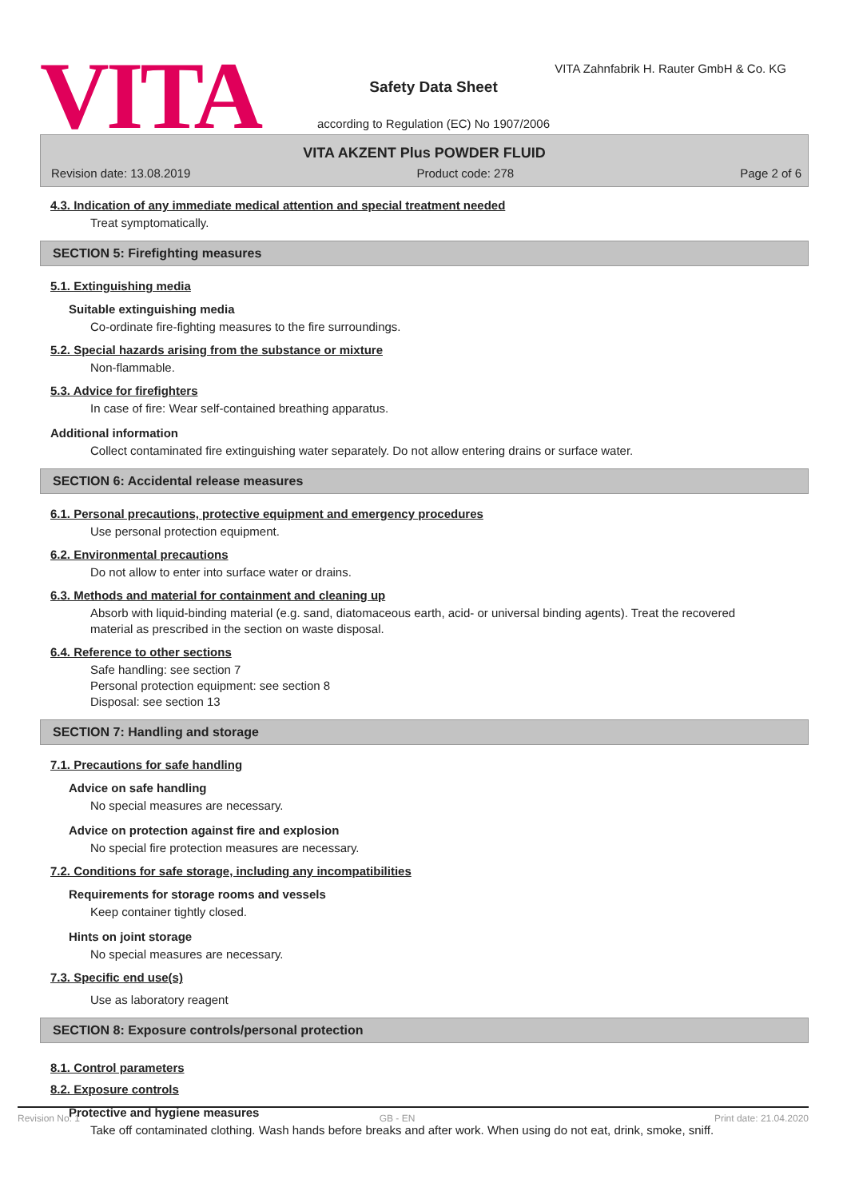VITA
VITA Zahnfabrik H. Rauter GmbH & Co. KG
Safety Data Sheet
according to Regulation (EC) No 1907/2006
VITA AKZENT Plus POWDER FLUID
Revision date: 13.08.2019 Product code: 278 Page 2 of 6
4.3. Indication of any immediate medical attention and special treatment needed
Treat symptomatically.
SECTION 5: Firefighting measures
5.1. Extinguishing media
Suitable extinguishing media
Co-ordinate fire-fighting measures to the fire surroundings.
5.2. Special hazards arising from the substance or mixture
Non-flammable.
5.3. Advice for firefighters
In case of fire: Wear self-contained breathing apparatus.
Additional information
Collect contaminated fire extinguishing water separately. Do not allow entering drains or surface water.
SECTION 6: Accidental release measures
6.1. Personal precautions, protective equipment and emergency procedures
Use personal protection equipment.
6.2. Environmental precautions
Do not allow to enter into surface water or drains.
6.3. Methods and material for containment and cleaning up
Absorb with liquid-binding material (e.g. sand, diatomaceous earth, acid- or universal binding agents). Treat the recovered material as prescribed in the section on waste disposal.
6.4. Reference to other sections
Safe handling: see section 7
Personal protection equipment: see section 8
Disposal: see section 13
SECTION 7: Handling and storage
7.1. Precautions for safe handling
Advice on safe handling
No special measures are necessary.
Advice on protection against fire and explosion
No special fire protection measures are necessary.
7.2. Conditions for safe storage, including any incompatibilities
Requirements for storage rooms and vessels
Keep container tightly closed.
Hints on joint storage
No special measures are necessary.
7.3. Specific end use(s)
Use as laboratory reagent
SECTION 8: Exposure controls/personal protection
8.1. Control parameters
8.2. Exposure controls
Protective and hygiene measures
Take off contaminated clothing. Wash hands before breaks and after work. When using do not eat, drink, smoke, sniff.
Revision No: 1 GB - EN Print date: 21.04.2020